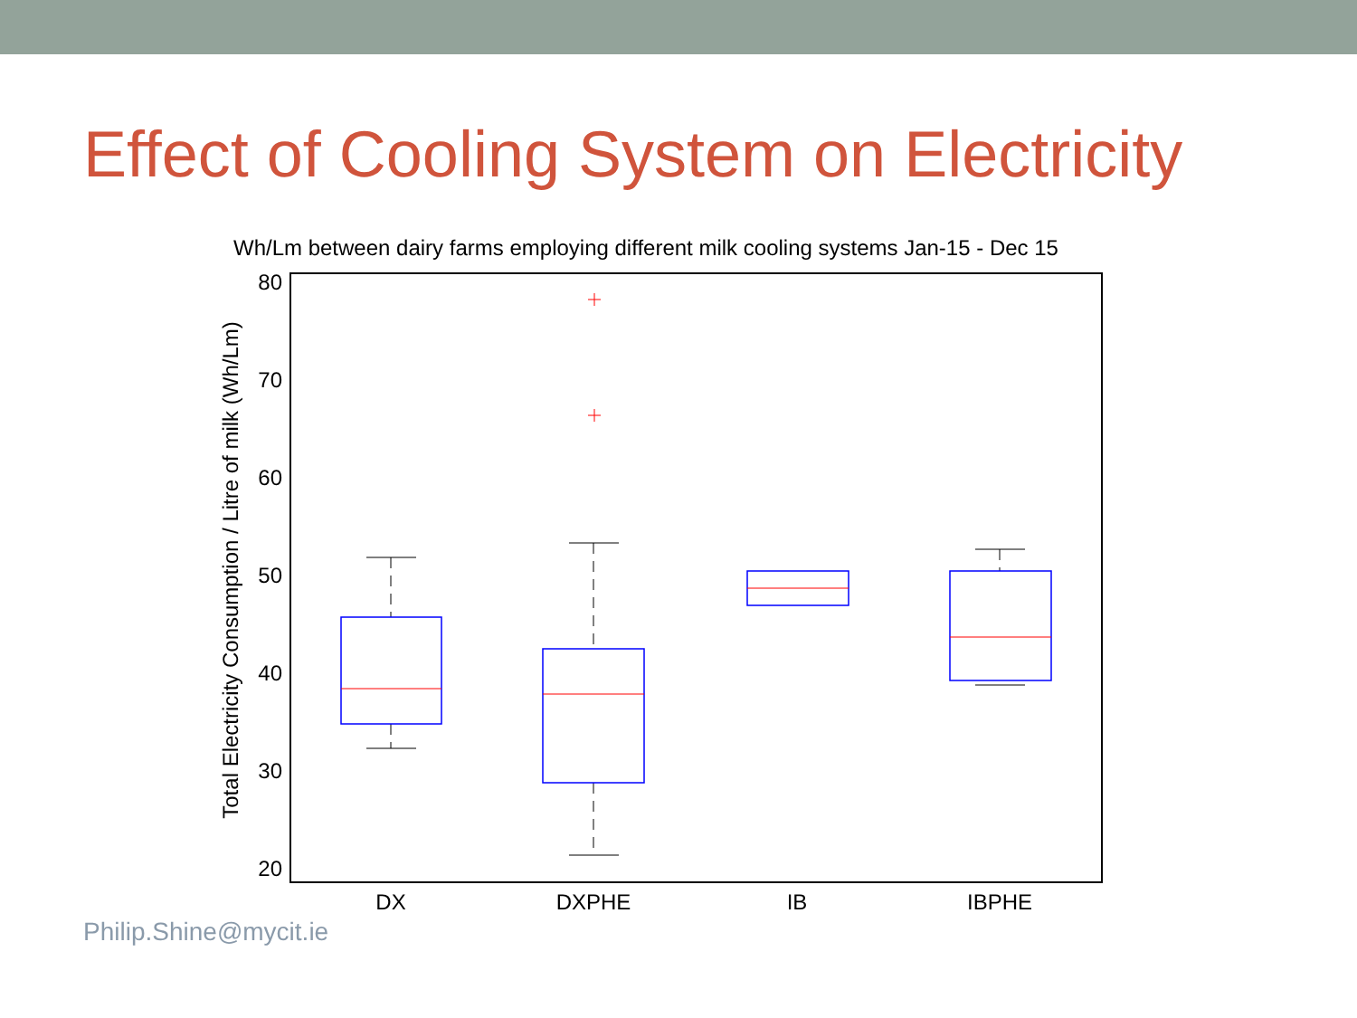Effect of Cooling System on Electricity
Wh/Lm between dairy farms employing different milk cooling systems Jan-15 - Dec 15
80
70
60
50
40
30
20
Total Electricity Consumption / Litre of milk (Wh/Lm)
DX
DXPHE
IB
IBPHE
Philip.Shine@mycit.ie